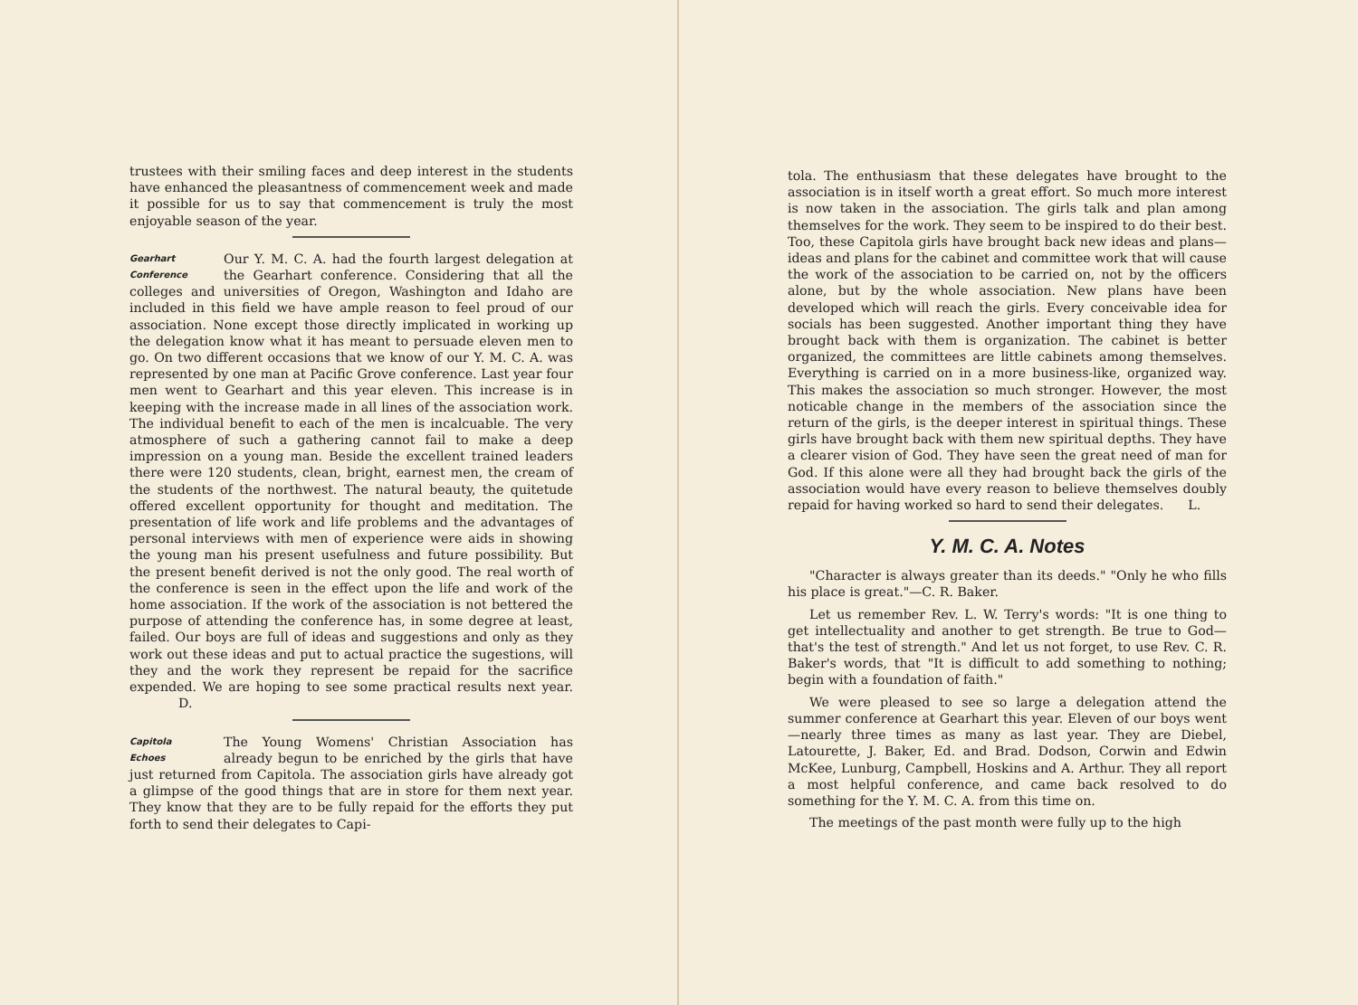trustees with their smiling faces and deep interest in the students have enhanced the pleasantness of commencement week and made it possible for us to say that commencement is truly the most enjoyable season of the year.
Gearhart
Conference Our Y. M. C. A. had the fourth largest delegation at the Gearhart conference. Considering that all the colleges and universities of Oregon, Washington and Idaho are included in this field we have ample reason to feel proud of our association. None except those directly implicated in working up the delegation know what it has meant to persuade eleven men to go. On two different occasions that we know of our Y. M. C. A. was represented by one man at Pacific Grove conference. Last year four men went to Gearhart and this year eleven. This increase is in keeping with the increase made in all lines of the association work. The individual benefit to each of the men is incalcuable. The very atmosphere of such a gathering cannot fail to make a deep impression on a young man. Beside the excellent trained leaders there were 120 students, clean, bright, earnest men, the cream of the students of the northwest. The natural beauty, the quitetude offered excellent opportunity for thought and meditation. The presentation of life work and life problems and the advantages of personal interviews with men of experience were aids in showing the young man his present usefulness and future possibility. But the present benefit derived is not the only good. The real worth of the conference is seen in the effect upon the life and work of the home association. If the work of the association is not bettered the purpose of attending the conference has, in some degree at least, failed. Our boys are full of ideas and suggestions and only as they work out these ideas and put to actual practice the sugestions, will they and the work they represent be repaid for the sacrifice expended. We are hoping to see some practical results next year. D.
Capitola
Echoes The Young Womens' Christian Association has already begun to be enriched by the girls that have just returned from Capitola. The association girls have already got a glimpse of the good things that are in store for them next year. They know that they are to be fully repaid for the efforts they put forth to send their delegates to Capi-
tola. The enthusiasm that these delegates have brought to the association is in itself worth a great effort. So much more interest is now taken in the association. The girls talk and plan among themselves for the work. They seem to be inspired to do their best. Too, these Capitola girls have brought back new ideas and plans—ideas and plans for the cabinet and committee work that will cause the work of the association to be carried on, not by the officers alone, but by the whole association. New plans have been developed which will reach the girls. Every conceivable idea for socials has been suggested. Another important thing they have brought back with them is organization. The cabinet is better organized, the committees are little cabinets among themselves. Everything is carried on in a more business-like, organized way. This makes the association so much stronger. However, the most noticable change in the members of the association since the return of the girls, is the deeper interest in spiritual things. These girls have brought back with them new spiritual depths. They have a clearer vision of God. They have seen the great need of man for God. If this alone were all they had brought back the girls of the association would have every reason to believe themselves doubly repaid for having worked so hard to send their delegates. L.
Y. M. C. A. Notes
"Character is always greater than its deeds." "Only he who fills his place is great."—C. R. Baker.
Let us remember Rev. L. W. Terry's words: "It is one thing to get intellectuality and another to get strength. Be true to God—that's the test of strength." And let us not forget, to use Rev. C. R. Baker's words, that "It is difficult to add something to nothing; begin with a foundation of faith."
We were pleased to see so large a delegation attend the summer conference at Gearhart this year. Eleven of our boys went—nearly three times as many as last year. They are Diebel, Latourette, J. Baker, Ed. and Brad. Dodson, Corwin and Edwin McKee, Lunburg, Campbell, Hoskins and A. Arthur. They all report a most helpful conference, and came back resolved to do something for the Y. M. C. A. from this time on.
The meetings of the past month were fully up to the high